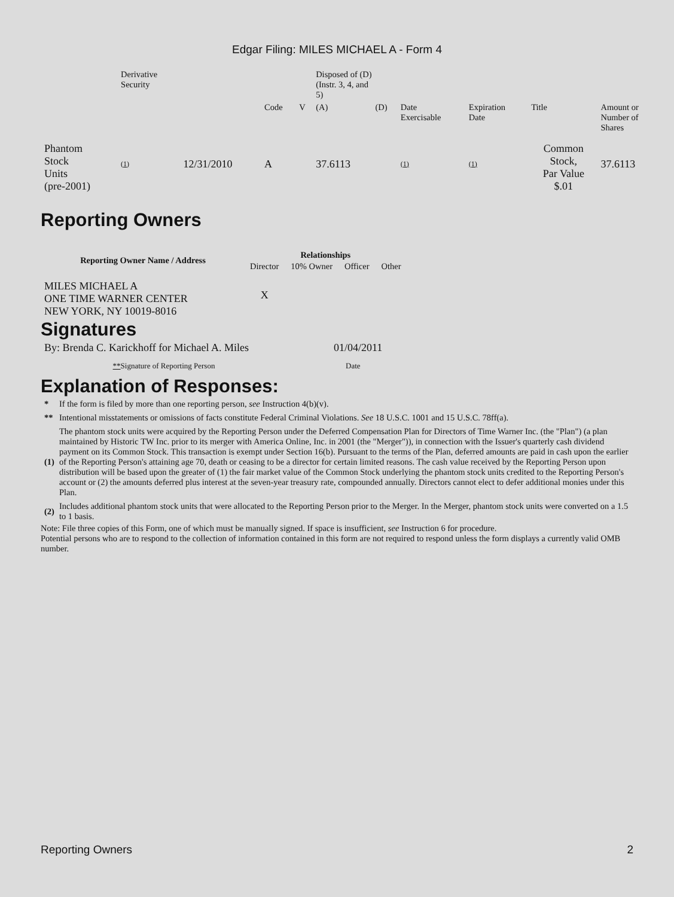Edgar Filing: MILES MICHAEL A - Form 4
| | Derivative Security | | | | Disposed of (D) (Instr. 3, 4, and 5) | | | | | | |
| | | | Code | V | (A) | (D) | Date Exercisable | Expiration Date | Title | Amount or Number of Shares | |
| Phantom Stock Units (pre-2001) | (1) | 12/31/2010 | A | | 37.6113 | | (1) | (1) | Common Stock, Par Value $.01 | 37.6113 | |
Reporting Owners
| Reporting Owner Name / Address | Relationships | | | |
| --- | --- | --- | --- | --- |
| | Director | 10% Owner | Officer | Other |
| MILES MICHAEL A ONE TIME WARNER CENTER NEW YORK, NY 10019-8016 | X | | | |
Signatures
| By: Brenda C. Karickhoff for Michael A. Miles | 01/04/2011 |
| ** Signature of Reporting Person | Date |
Explanation of Responses:
| * | If the form is filed by more than one reporting person, see Instruction 4(b)(v). |
| ** | Intentional misstatements or omissions of facts constitute Federal Criminal Violations. See 18 U.S.C. 1001 and 15 U.S.C. 78ff(a). |
| (1) | The phantom stock units were acquired by the Reporting Person under the Deferred Compensation Plan for Directors of Time Warner Inc. (the "Plan") (a plan maintained by Historic TW Inc. prior to its merger with America Online, Inc. in 2001 (the "Merger")), in connection with the Issuer's quarterly cash dividend payment on its Common Stock. This transaction is exempt under Section 16(b). Pursuant to the terms of the Plan, deferred amounts are paid in cash upon the earlier of the Reporting Person's attaining age 70, death or ceasing to be a director for certain limited reasons. The cash value received by the Reporting Person upon distribution will be based upon the greater of (1) the fair market value of the Common Stock underlying the phantom stock units credited to the Reporting Person's account or (2) the amounts deferred plus interest at the seven-year treasury rate, compounded annually. Directors cannot elect to defer additional monies under this Plan. |
| (2) | Includes additional phantom stock units that were allocated to the Reporting Person prior to the Merger. In the Merger, phantom stock units were converted on a 1.5 to 1 basis. |
Note: File three copies of this Form, one of which must be manually signed. If space is insufficient, see Instruction 6 for procedure.
Potential persons who are to respond to the collection of information contained in this form are not required to respond unless the form displays a currently valid OMB number.
Reporting Owners 2